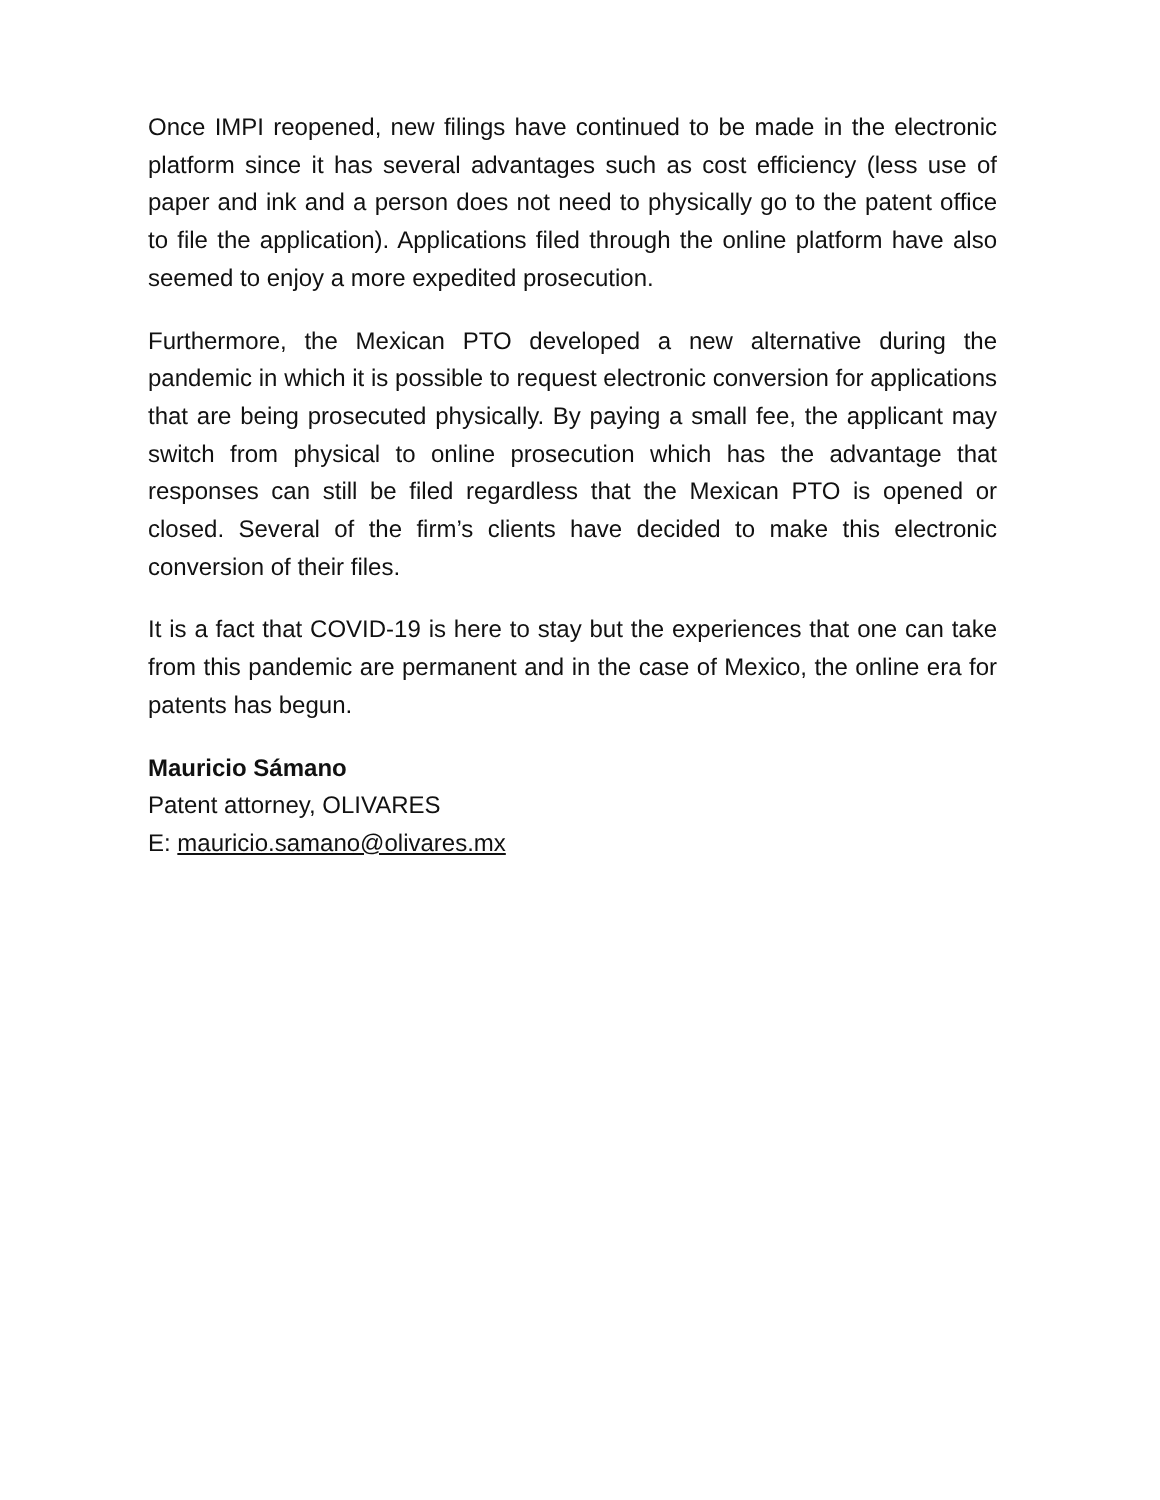Once IMPI reopened, new filings have continued to be made in the electronic platform since it has several advantages such as cost efficiency (less use of paper and ink and a person does not need to physically go to the patent office to file the application). Applications filed through the online platform have also seemed to enjoy a more expedited prosecution.
Furthermore, the Mexican PTO developed a new alternative during the pandemic in which it is possible to request electronic conversion for applications that are being prosecuted physically. By paying a small fee, the applicant may switch from physical to online prosecution which has the advantage that responses can still be filed regardless that the Mexican PTO is opened or closed. Several of the firm’s clients have decided to make this electronic conversion of their files.
It is a fact that COVID-19 is here to stay but the experiences that one can take from this pandemic are permanent and in the case of Mexico, the online era for patents has begun.
Mauricio Sámano
Patent attorney, OLIVARES
E: mauricio.samano@olivares.mx